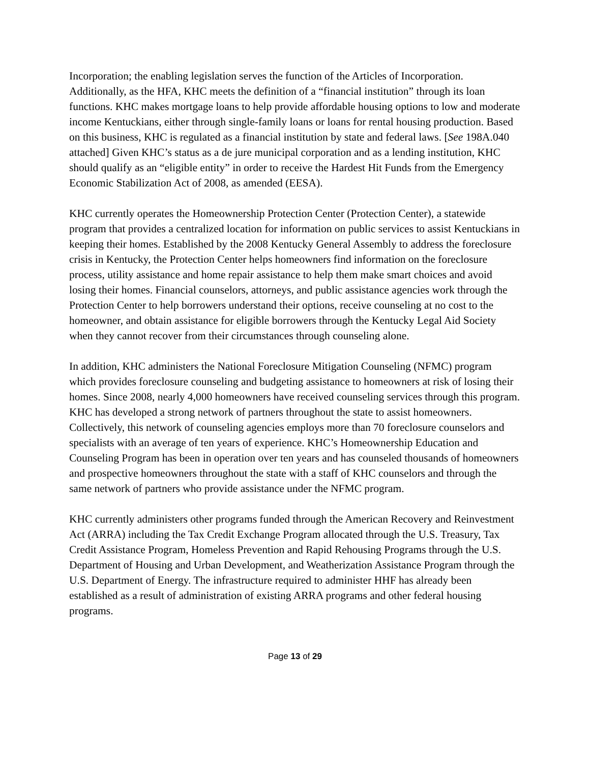Incorporation; the enabling legislation serves the function of the Articles of Incorporation. Additionally, as the HFA, KHC meets the definition of a “financial institution” through its loan functions. KHC makes mortgage loans to help provide affordable housing options to low and moderate income Kentuckians, either through single-family loans or loans for rental housing production. Based on this business, KHC is regulated as a financial institution by state and federal laws. [See 198A.040 attached] Given KHC’s status as a de jure municipal corporation and as a lending institution, KHC should qualify as an “eligible entity” in order to receive the Hardest Hit Funds from the Emergency Economic Stabilization Act of 2008, as amended (EESA).
KHC currently operates the Homeownership Protection Center (Protection Center), a statewide program that provides a centralized location for information on public services to assist Kentuckians in keeping their homes. Established by the 2008 Kentucky General Assembly to address the foreclosure crisis in Kentucky, the Protection Center helps homeowners find information on the foreclosure process, utility assistance and home repair assistance to help them make smart choices and avoid losing their homes. Financial counselors, attorneys, and public assistance agencies work through the Protection Center to help borrowers understand their options, receive counseling at no cost to the homeowner, and obtain assistance for eligible borrowers through the Kentucky Legal Aid Society when they cannot recover from their circumstances through counseling alone.
In addition, KHC administers the National Foreclosure Mitigation Counseling (NFMC) program which provides foreclosure counseling and budgeting assistance to homeowners at risk of losing their homes. Since 2008, nearly 4,000 homeowners have received counseling services through this program. KHC has developed a strong network of partners throughout the state to assist homeowners. Collectively, this network of counseling agencies employs more than 70 foreclosure counselors and specialists with an average of ten years of experience. KHC’s Homeownership Education and Counseling Program has been in operation over ten years and has counseled thousands of homeowners and prospective homeowners throughout the state with a staff of KHC counselors and through the same network of partners who provide assistance under the NFMC program.
KHC currently administers other programs funded through the American Recovery and Reinvestment Act (ARRA) including the Tax Credit Exchange Program allocated through the U.S. Treasury, Tax Credit Assistance Program, Homeless Prevention and Rapid Rehousing Programs through the U.S. Department of Housing and Urban Development, and Weatherization Assistance Program through the U.S. Department of Energy. The infrastructure required to administer HHF has already been established as a result of administration of existing ARRA programs and other federal housing programs.
Page 13 of 29